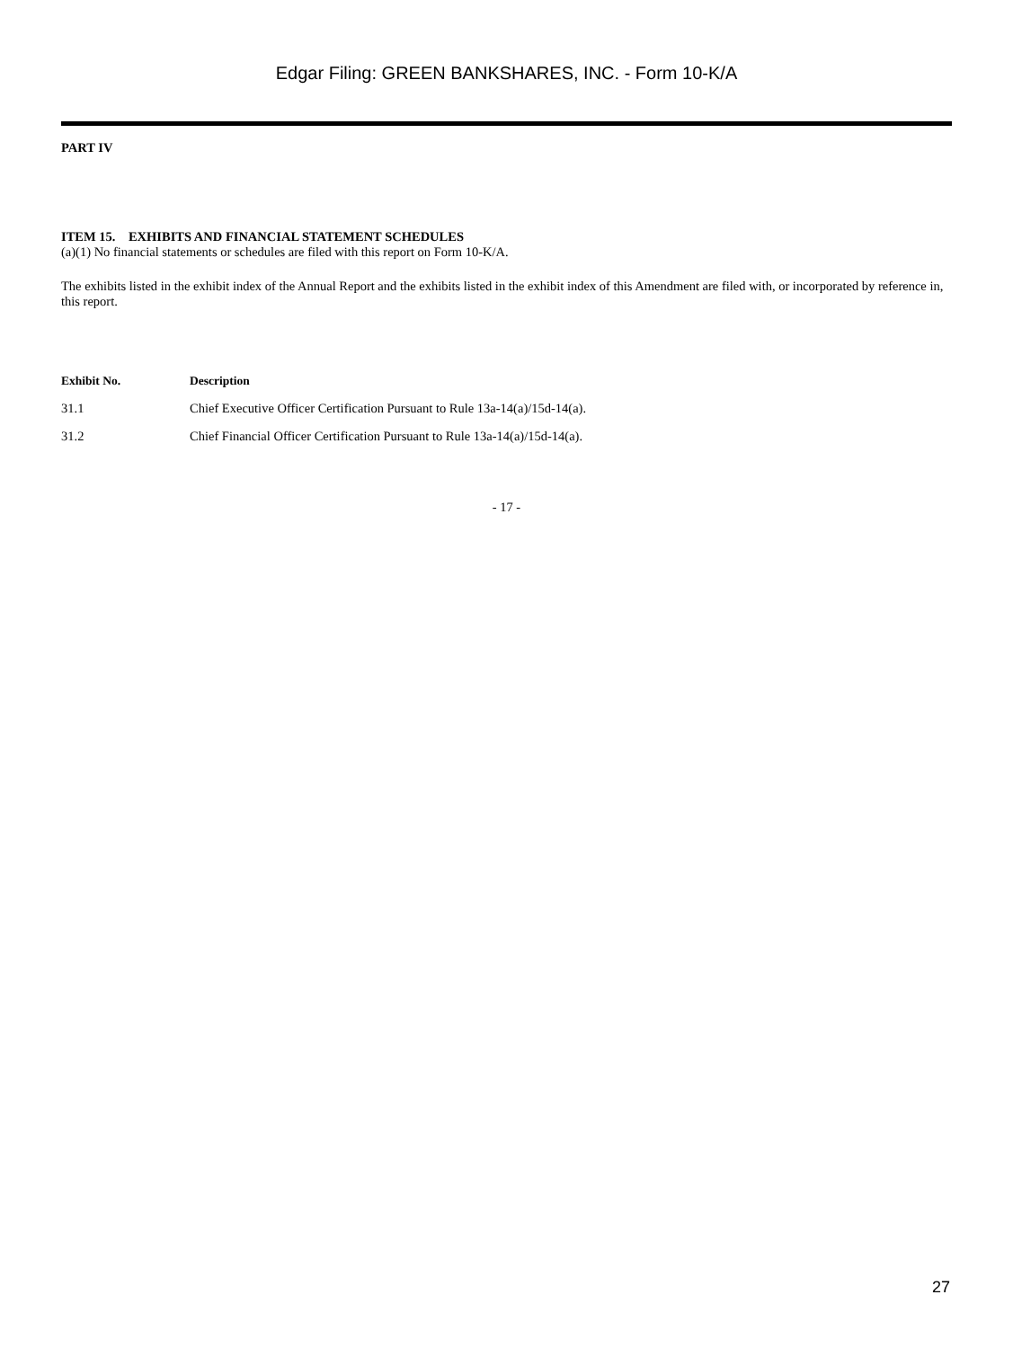Edgar Filing: GREEN BANKSHARES, INC. - Form 10-K/A
PART IV
ITEM 15. EXHIBITS AND FINANCIAL STATEMENT SCHEDULES
(a)(1) No financial statements or schedules are filed with this report on Form 10-K/A.
The exhibits listed in the exhibit index of the Annual Report and the exhibits listed in the exhibit index of this Amendment are filed with, or incorporated by reference in, this report.
| Exhibit No. | Description |
| --- | --- |
| 31.1 | Chief Executive Officer Certification Pursuant to Rule 13a-14(a)/15d-14(a). |
| 31.2 | Chief Financial Officer Certification Pursuant to Rule 13a-14(a)/15d-14(a). |
- 17 -
27